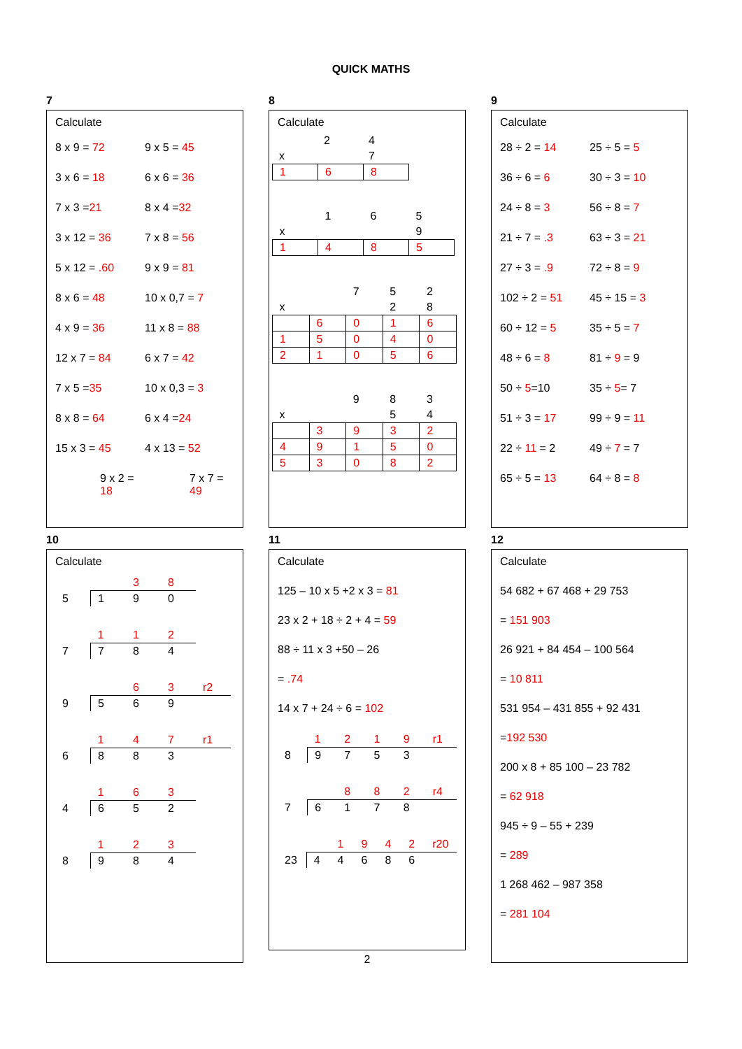QUICK MATHS
7
Calculate
8 x 9 = 72 9 x 5 = 45 3 x 6 = 18 6 x 6 = 36 7 x 3 =21 8 x 4 =32 3 x 12 = 36 7 x 8 = 56 5 x 12 = .60 9 x 9 = 81 8 x 6 = 48 10 x 0,7 = 7 4 x 9 = 36 11 x 8 = 88 12 x 7 = 84 6 x 7 = 42 7 x 5 =35 10 x 0,3 = 3 8 x 8 = 64 6 x 4 =24 15 x 3 = 45 4 x 13 = 52 9 x 2 = 18 7 x 7 = 49
8
Calculate
| | 2 | 4 |
| x | | 7 |
| 1 | 6 | 8 |
| | 1 | 6 | 5 |
| x | | | 9 |
| 1 | 4 | 8 | 5 |
| | | 7 | 5 | 2 |
| x | | | 2 | 8 |
| | 6 | 0 | 1 | 6 |
| 1 | 5 | 0 | 4 | 0 |
| 2 | 1 | 0 | 5 | 6 |
| | | 9 | 8 | 3 |
| x | | | 5 | 4 |
| | 3 | 9 | 3 | 2 |
| 4 | 9 | 1 | 5 | 0 |
| 5 | 3 | 0 | 8 | 2 |
9
Calculate
28 ÷ 2 = 14 25 ÷ 5 = 5 36 ÷ 6 = 6 30 ÷ 3 = 10 24 ÷ 8 = 3 56 ÷ 8 = 7 21 ÷ 7 = .3 63 ÷ 3 = 21 27 ÷ 3 = .9 72 ÷ 8 = 9 102 ÷ 2 = 51 45 ÷ 15 = 3 60 ÷ 12 = 5 35 ÷ 5 = 7 48 ÷ 6 = 8 81 ÷ 9 = 9 50 ÷ 5=10 35 ÷ 5= 7 51 ÷ 3 = 17 99 ÷ 9 = 11 22 ÷ 11 = 2 49 ÷ 7 = 7 65 ÷ 5 = 13 64 ÷ 8 = 8
10
Calculate
| | | 3 | 8 |
| 5 | 1 | 9 | 0 |
| | 1 | 1 | 2 |
| 7 | 7 | 8 | 4 |
| | | 6 | 3 | r2 |
| 9 | 5 | 6 | 9 | |
| | 1 | 4 | 7 | r1 |
| 6 | 8 | 8 | 3 | |
| | 1 | 6 | 3 |
| 4 | 6 | 5 | 2 |
| | 1 | 2 | 3 |
| 8 | 9 | 8 | 4 |
11
Calculate
125 – 10 x 5 +2 x 3 = 81
23 x 2 + 18 ÷ 2 + 4 = 59
88 ÷ 11 x 3 +50 – 26
= .74
14 x 7 + 24 ÷ 6 = 102
| | 1 | 2 | 1 | 9 | r1 |
| 8 | 9 | 7 | 5 | 3 | |
| | | 8 | 8 | 2 | r4 |
| 7 | 6 | 1 | 7 | 8 | |
| | | 1 | 9 | 4 | 2 | r20 |
| 23 | 4 | 4 | 6 | 8 | 6 | |
2
12
Calculate
54 682 + 67 468 + 29 753
= 151 903
26 921 + 84 454 – 100 564
= 10 811
531 954 – 431 855 + 92 431
=192 530
200 x 8 + 85 100 – 23 782
= 62 918
945 ÷ 9 – 55 + 239
= 289
1 268 462 – 987 358
= 281 104